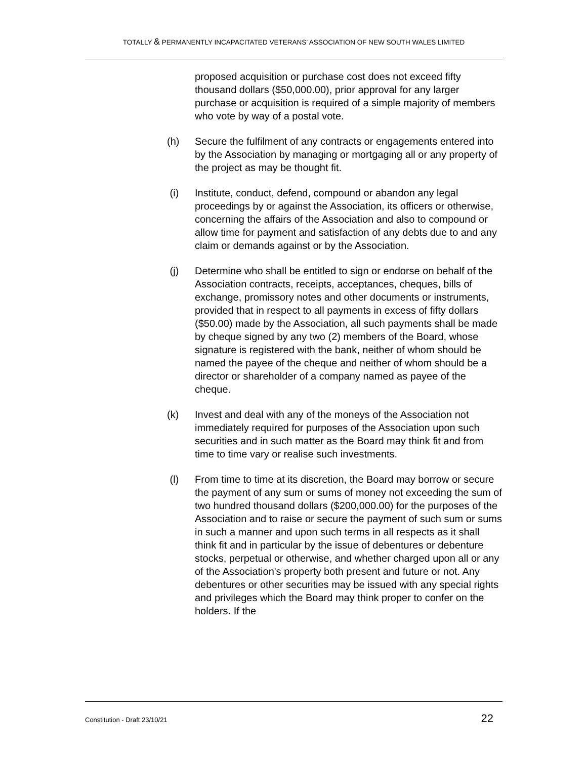TOTALLY & PERMANENTLY INCAPACITATED VETERANS’ ASSOCIATION OF NEW SOUTH WALES LIMITED
proposed acquisition or purchase cost does not exceed fifty thousand dollars ($50,000.00), prior approval for any larger purchase or acquisition is required of a simple majority of members who vote by way of a postal vote.
(h) Secure the fulfilment of any contracts or engagements entered into by the Association by managing or mortgaging all or any property of the project as may be thought fit.
(i) Institute, conduct, defend, compound or abandon any legal proceedings by or against the Association, its officers or otherwise, concerning the affairs of the Association and also to compound or allow time for payment and satisfaction of any debts due to and any claim or demands against or by the Association.
(j) Determine who shall be entitled to sign or endorse on behalf of the Association contracts, receipts, acceptances, cheques, bills of exchange, promissory notes and other documents or instruments, provided that in respect to all payments in excess of fifty dollars ($50.00) made by the Association, all such payments shall be made by cheque signed by any two (2) members of the Board, whose signature is registered with the bank, neither of whom should be named the payee of the cheque and neither of whom should be a director or shareholder of a company named as payee of the cheque.
(k) Invest and deal with any of the moneys of the Association not immediately required for purposes of the Association upon such securities and in such matter as the Board may think fit and from time to time vary or realise such investments.
(l) From time to time at its discretion, the Board may borrow or secure the payment of any sum or sums of money not exceeding the sum of two hundred thousand dollars ($200,000.00) for the purposes of the Association and to raise or secure the payment of such sum or sums in such a manner and upon such terms in all respects as it shall think fit and in particular by the issue of debentures or debenture stocks, perpetual or otherwise, and whether charged upon all or any of the Association's property both present and future or not. Any debentures or other securities may be issued with any special rights and privileges which the Board may think proper to confer on the holders. If the
Constitution - Draft 23/10/21 22